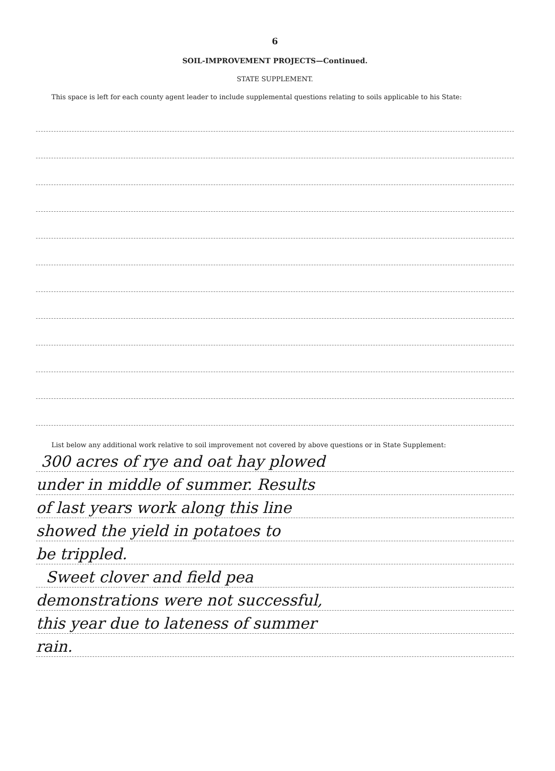6
SOIL-IMPROVEMENT PROJECTS—Continued.
STATE SUPPLEMENT.
This space is left for each county agent leader to include supplemental questions relating to soils applicable to his State:
List below any additional work relative to soil improvement not covered by above questions or in State Supplement:
300 acres of rye and oat hay plowed
under in middle of summer. Results
of last years work along this line
showed the yield in potatoes to
be trippled.
Sweet clover and field pea
demonstrations were not successful,
this year due to lateness of summer
rain.